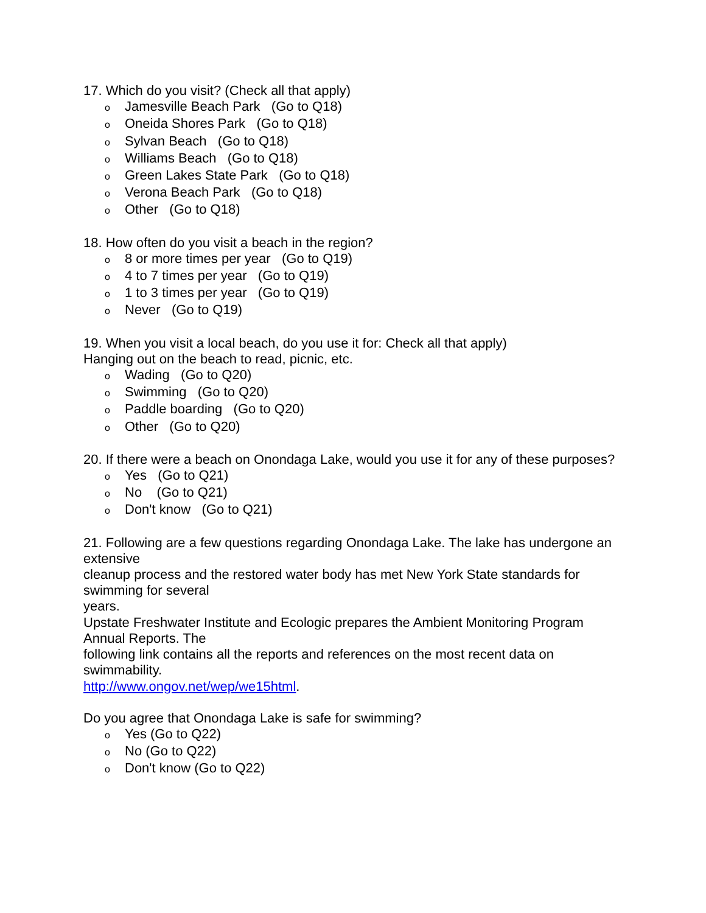17. Which do you visit? (Check all that apply)
o Jamesville Beach Park (Go to Q18)
o Oneida Shores Park (Go to Q18)
o Sylvan Beach (Go to Q18)
o Williams Beach (Go to Q18)
o Green Lakes State Park (Go to Q18)
o Verona Beach Park (Go to Q18)
o Other (Go to Q18)
18. How often do you visit a beach in the region?
o 8 or more times per year (Go to Q19)
o 4 to 7 times per year (Go to Q19)
o 1 to 3 times per year (Go to Q19)
o Never (Go to Q19)
19. When you visit a local beach, do you use it for: Check all that apply)
Hanging out on the beach to read, picnic, etc.
o Wading (Go to Q20)
o Swimming (Go to Q20)
o Paddle boarding (Go to Q20)
o Other (Go to Q20)
20. If there were a beach on Onondaga Lake, would you use it for any of these purposes?
o Yes (Go to Q21)
o No (Go to Q21)
o Don't know (Go to Q21)
21. Following are a few questions regarding Onondaga Lake. The lake has undergone an extensive
cleanup process and the restored water body has met New York State standards for swimming for several
years.
Upstate Freshwater Institute and Ecologic prepares the Ambient Monitoring Program Annual Reports. The
following link contains all the reports and references on the most recent data on swimmability.
http://www.ongov.net/wep/we15html.
Do you agree that Onondaga Lake is safe for swimming?
o Yes (Go to Q22)
o No (Go to Q22)
o Don't know (Go to Q22)